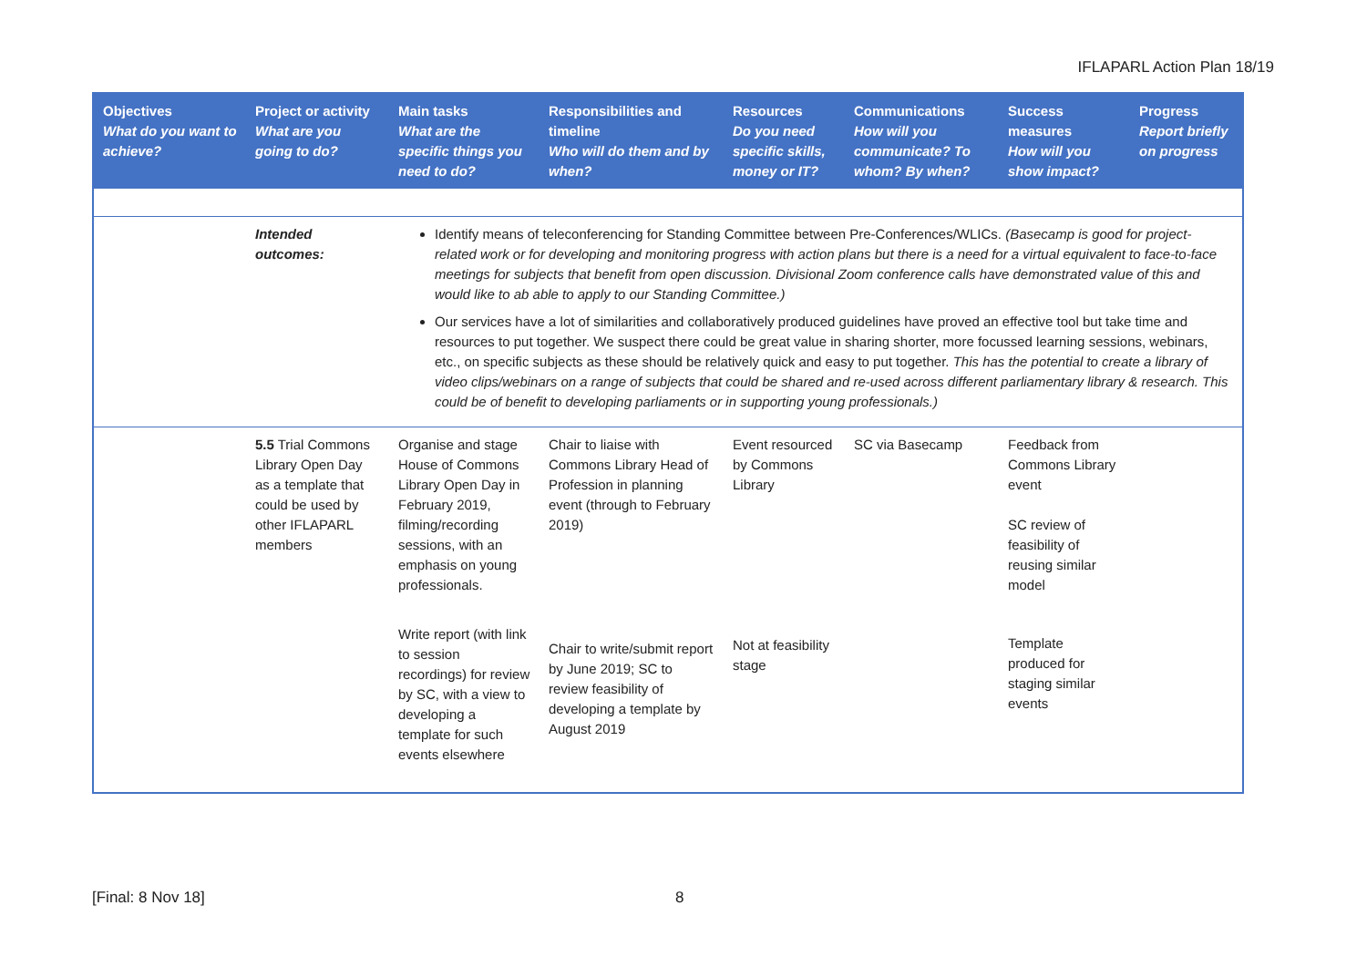IFLAPARL Action Plan 18/19
| Objectives What do you want to achieve? | Project or activity What are you going to do? | Main tasks What are the specific things you need to do? | Responsibilities and timeline Who will do them and by when? | Resources Do you need specific skills, money or IT? | Communications How will you communicate? To whom? By when? | Success measures How will you show impact? | Progress Report briefly on progress |
| --- | --- | --- | --- | --- | --- | --- | --- |
| | Intended outcomes: | Identify means of teleconferencing for Standing Committee between Pre-Conferences/WLICs. (Basecamp is good for project-related work or for developing and monitoring progress with action plans but there is a need for a virtual equivalent to face-to-face meetings for subjects that benefit from open discussion. Divisional Zoom conference calls have demonstrated value of this and would like to ab able to apply to our Standing Committee.) Our services have a lot of similarities and collaboratively produced guidelines have proved an effective tool but take time and resources to put together. We suspect there could be great value in sharing shorter, more focussed learning sessions, webinars, etc., on specific subjects as these should be relatively quick and easy to put together. This has the potential to create a library of video clips/webinars on a range of subjects that could be shared and re-used across different parliamentary library & research. This could be of benefit to developing parliaments or in supporting young professionals.) | | | | | |
| | 5.5 Trial Commons Library Open Day as a template that could be used by other IFLAPARL members | Organise and stage House of Commons Library Open Day in February 2019, filming/recording sessions, with an emphasis on young professionals. | Chair to liaise with Commons Library Head of Profession in planning event (through to February 2019) | Event resourced by Commons Library | SC via Basecamp | Feedback from Commons Library event SC review of feasibility of reusing similar model | |
| | | Write report (with link to session recordings) for review by SC, with a view to developing a template for such events elsewhere | Chair to write/submit report by June 2019; SC to review feasibility of developing a template by August 2019 | Not at feasibility stage | | Template produced for staging similar events | |
[Final: 8 Nov 18] 8